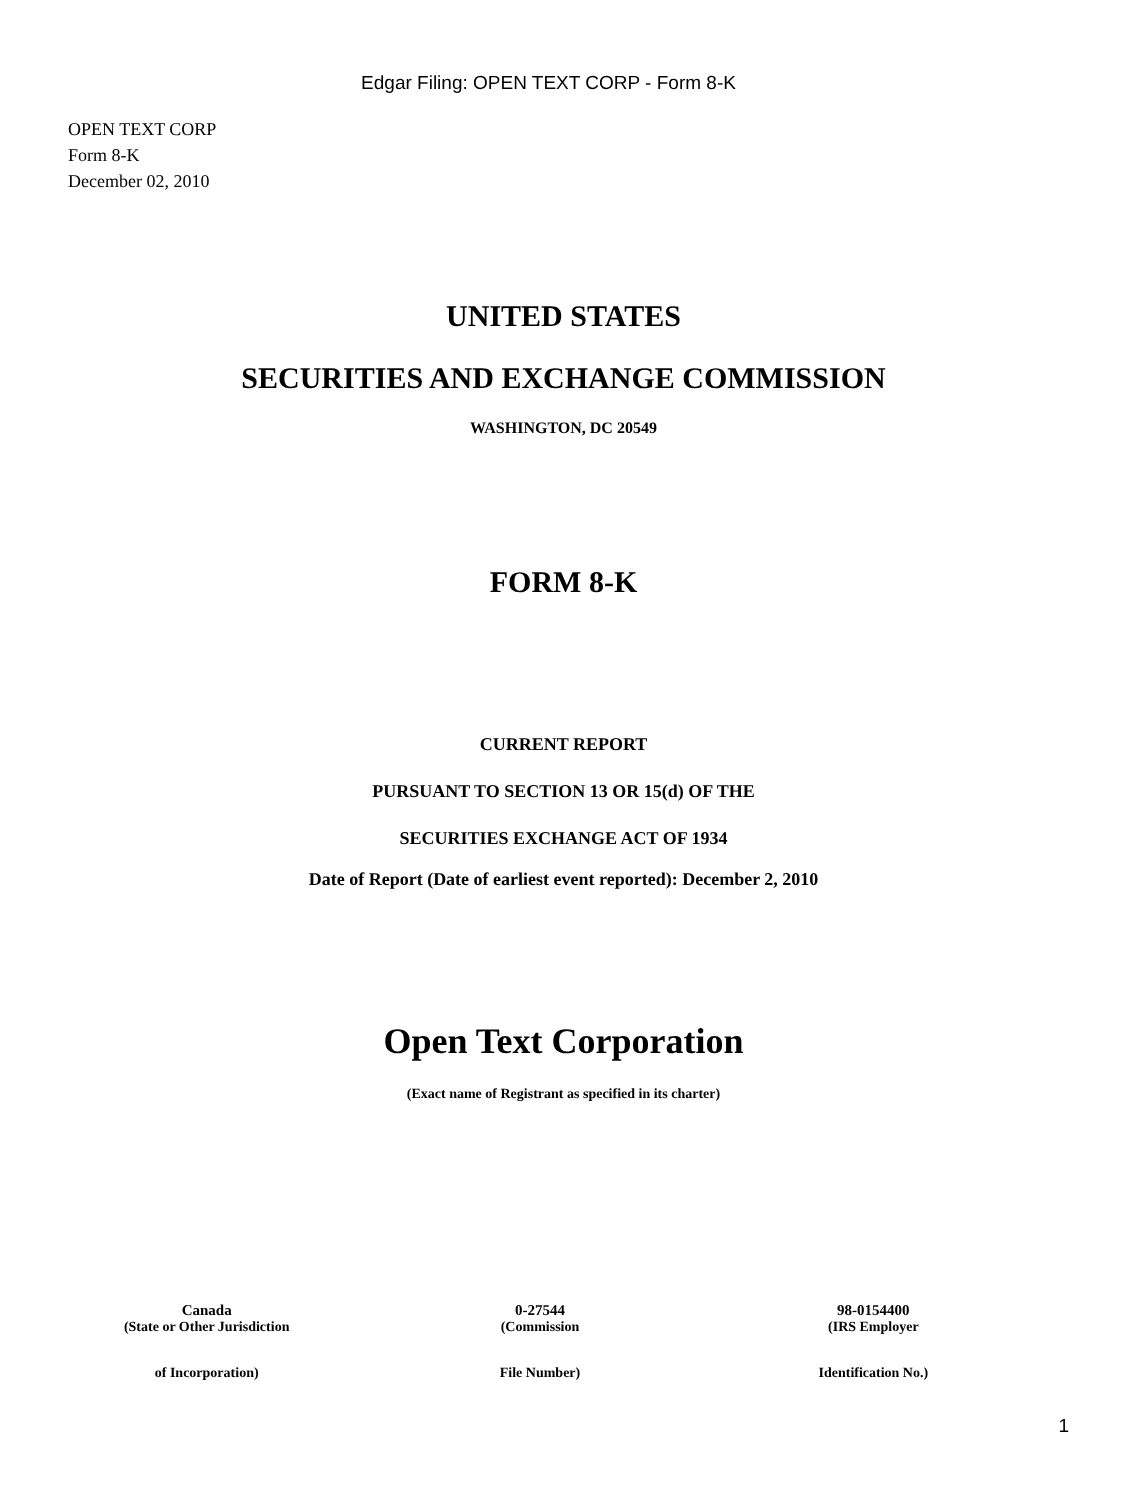Edgar Filing: OPEN TEXT CORP - Form 8-K
OPEN TEXT CORP
Form 8-K
December 02, 2010
UNITED STATES
SECURITIES AND EXCHANGE COMMISSION
WASHINGTON, DC 20549
FORM 8-K
CURRENT REPORT
PURSUANT TO SECTION 13 OR 15(d) OF THE
SECURITIES EXCHANGE ACT OF 1934
Date of Report (Date of earliest event reported): December 2, 2010
Open Text Corporation
(Exact name of Registrant as specified in its charter)
| Canada | 0-27544 | 98-0154400 |
| (State or Other Jurisdiction | (Commission | (IRS Employer |
| of Incorporation) | File Number) | Identification No.) |
1